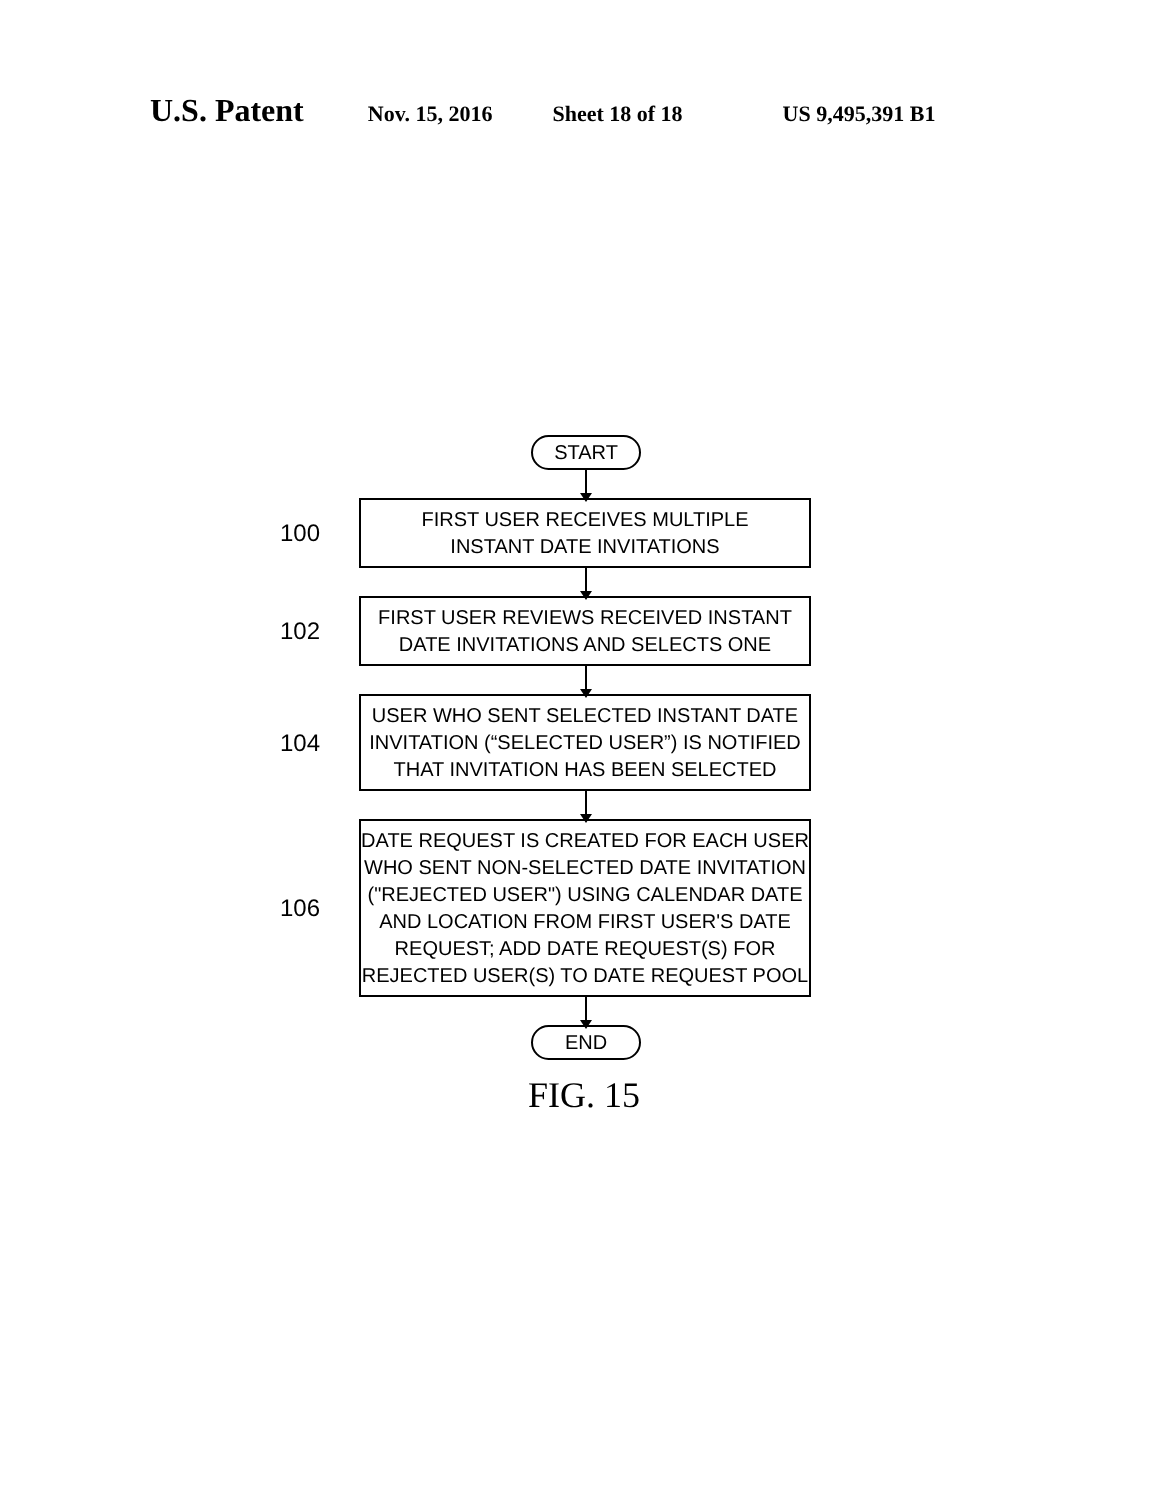U.S. Patent Nov. 15, 2016 Sheet 18 of 18 US 9,495,391 B1
START
100
FIRST USER RECEIVES MULTIPLE
INSTANT DATE INVITATIONS
102
FIRST USER REVIEWS RECEIVED INSTANT
DATE INVITATIONS AND SELECTS ONE
104
USER WHO SENT SELECTED INSTANT DATE
INVITATION (“SELECTED USER”) IS NOTIFIED
THAT INVITATION HAS BEEN SELECTED
106
DATE REQUEST IS CREATED FOR EACH USER
WHO SENT NON-SELECTED DATE INVITATION
("REJECTED USER") USING CALENDAR DATE
AND LOCATION FROM FIRST USER'S DATE
REQUEST; ADD DATE REQUEST(S) FOR
REJECTED USER(S) TO DATE REQUEST POOL
END
FIG. 15